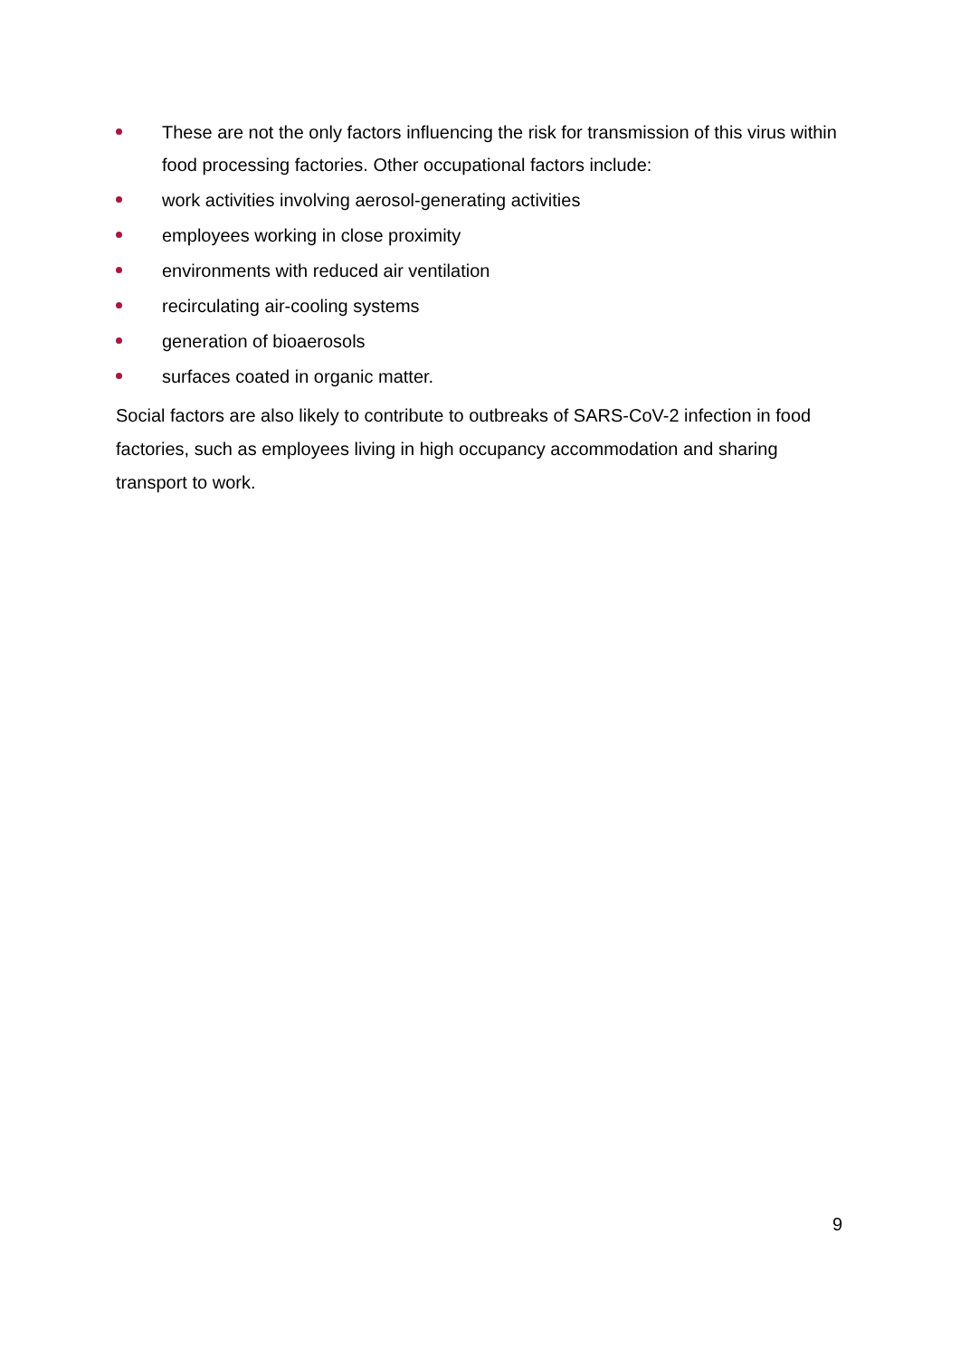These are not the only factors influencing the risk for transmission of this virus within food processing factories. Other occupational factors include:
work activities involving aerosol-generating activities
employees working in close proximity
environments with reduced air ventilation
recirculating air-cooling systems
generation of bioaerosols
surfaces coated in organic matter.
Social factors are also likely to contribute to outbreaks of SARS-CoV-2 infection in food factories, such as employees living in high occupancy accommodation and sharing transport to work.
9